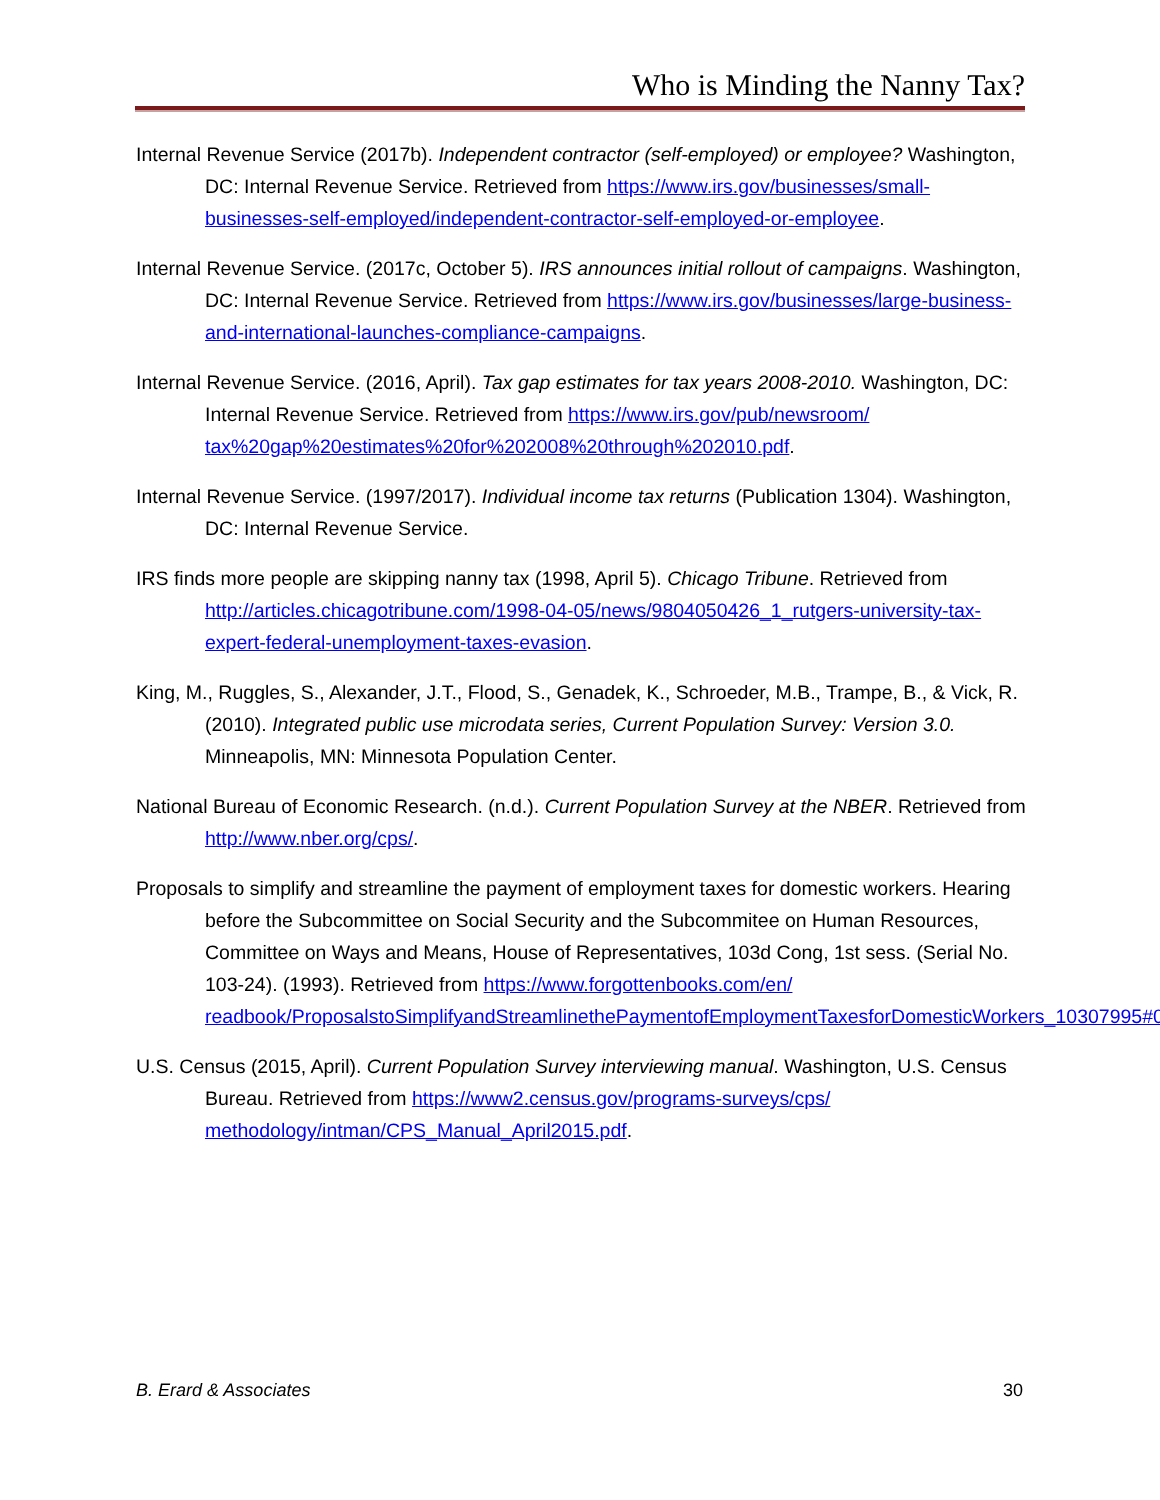Who is Minding the Nanny Tax?
Internal Revenue Service (2017b). Independent contractor (self-employed) or employee? Washington, DC: Internal Revenue Service. Retrieved from https://www.irs.gov/businesses/small-businesses-self-employed/independent-contractor-self-employed-or-employee.
Internal Revenue Service. (2017c, October 5). IRS announces initial rollout of campaigns. Washington, DC: Internal Revenue Service. Retrieved from https://www.irs.gov/businesses/large-business-and-international-launches-compliance-campaigns.
Internal Revenue Service. (2016, April). Tax gap estimates for tax years 2008-2010. Washington, DC: Internal Revenue Service. Retrieved from https://www.irs.gov/pub/newsroom/ tax%20gap%20estimates%20for%202008%20through%202010.pdf.
Internal Revenue Service. (1997/2017). Individual income tax returns (Publication 1304). Washington, DC: Internal Revenue Service.
IRS finds more people are skipping nanny tax (1998, April 5). Chicago Tribune. Retrieved from http://articles.chicagotribune.com/1998-04-05/news/9804050426_1_rutgers-university-tax-expert-federal-unemployment-taxes-evasion.
King, M., Ruggles, S., Alexander, J.T., Flood, S., Genadek, K., Schroeder, M.B., Trampe, B., & Vick, R. (2010). Integrated public use microdata series, Current Population Survey: Version 3.0. Minneapolis, MN: Minnesota Population Center.
National Bureau of Economic Research. (n.d.). Current Population Survey at the NBER. Retrieved from http://www.nber.org/cps/.
Proposals to simplify and streamline the payment of employment taxes for domestic workers. Hearing before the Subcommittee on Social Security and the Subcommitee on Human Resources, Committee on Ways and Means, House of Representatives, 103d Cong, 1st sess. (Serial No. 103-24). (1993). Retrieved from https://www.forgottenbooks.com/en/ readbook/ProposalstoSimplifyandStreamlinethePaymentofEmploymentTaxesforDomesticWorkers_10307995#0
U.S. Census (2015, April). Current Population Survey interviewing manual. Washington, U.S. Census Bureau. Retrieved from https://www2.census.gov/programs-surveys/cps/ methodology/intman/CPS_Manual_April2015.pdf.
B. Erard & Associates 30